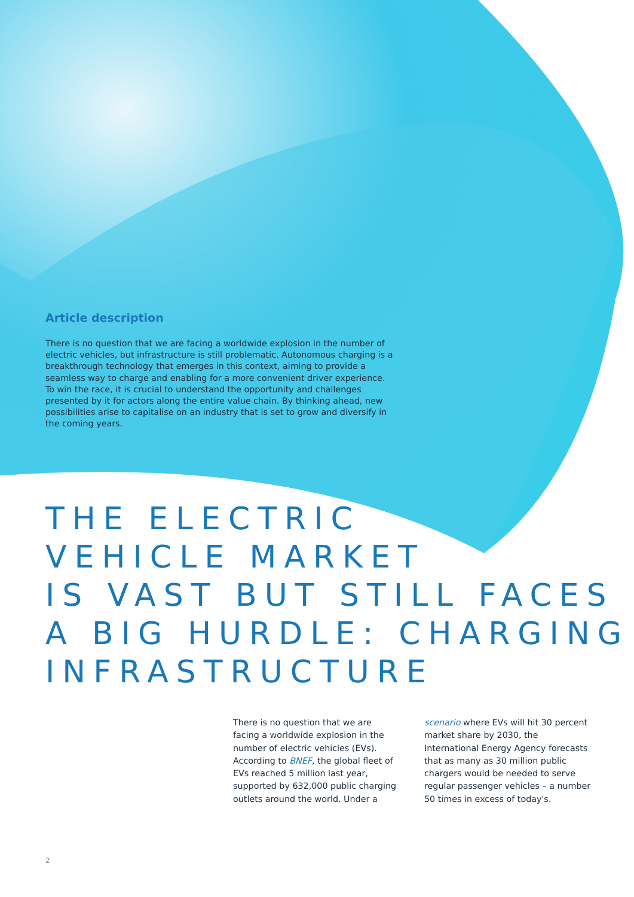Article description
There is no question that we are facing a worldwide explosion in the number of electric vehicles, but infrastructure is still problematic. Autonomous charging is a breakthrough technology that emerges in this context, aiming to provide a seamless way to charge and enabling for a more convenient driver experience. To win the race, it is crucial to understand the opportunity and challenges presented by it for actors along the entire value chain. By thinking ahead, new possibilities arise to capitalise on an industry that is set to grow and diversify in the coming years.
THE ELECTRIC
VEHICLE MARKET
IS VAST BUT STILL FACES
A BIG HURDLE: CHARGING
INFRASTRUCTURE
There is no question that we are facing a worldwide explosion in the number of electric vehicles (EVs). According to BNEF, the global fleet of EVs reached 5 million last year, supported by 632,000 public charging outlets around the world. Under a scenario where EVs will hit 30 percent market share by 2030, the International Energy Agency forecasts that as many as 30 million public chargers would be needed to serve regular passenger vehicles – a number 50 times in excess of today's.
2